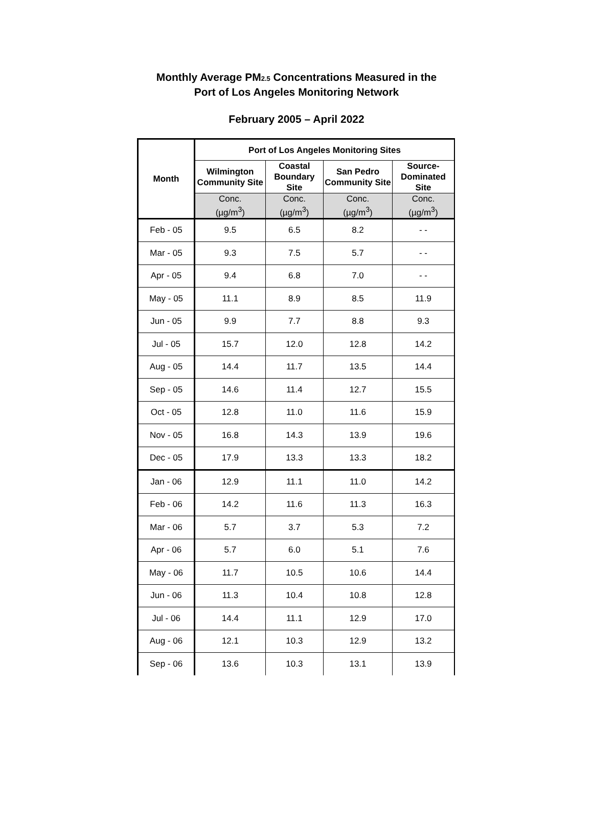Monthly Average PM<sub>2.5</sub> Concentrations Measured in the
Port of Los Angeles Monitoring Network
February 2005 – April 2022
| Month | Port of Los Angeles Monitoring Sites | | | |
| --- | --- | --- | --- | --- |
| | Wilmington Community Site | Coastal Boundary Site | San Pedro Community Site | Source-Dominated Site |
| | Conc. (µg/m<sup>3</sup>) | Conc. (µg/m<sup>3</sup>) | Conc. (µg/m<sup>3</sup>) | Conc. (µg/m<sup>3</sup>) |
| Feb - 05 | 9.5 | 6.5 | 8.2 | - - |
| Mar - 05 | 9.3 | 7.5 | 5.7 | - - |
| Apr - 05 | 9.4 | 6.8 | 7.0 | - - |
| May - 05 | 11.1 | 8.9 | 8.5 | 11.9 |
| Jun - 05 | 9.9 | 7.7 | 8.8 | 9.3 |
| Jul - 05 | 15.7 | 12.0 | 12.8 | 14.2 |
| Aug - 05 | 14.4 | 11.7 | 13.5 | 14.4 |
| Sep - 05 | 14.6 | 11.4 | 12.7 | 15.5 |
| Oct - 05 | 12.8 | 11.0 | 11.6 | 15.9 |
| Nov - 05 | 16.8 | 14.3 | 13.9 | 19.6 |
| Dec - 05 | 17.9 | 13.3 | 13.3 | 18.2 |
| Jan - 06 | 12.9 | 11.1 | 11.0 | 14.2 |
| Feb - 06 | 14.2 | 11.6 | 11.3 | 16.3 |
| Mar - 06 | 5.7 | 3.7 | 5.3 | 7.2 |
| Apr - 06 | 5.7 | 6.0 | 5.1 | 7.6 |
| May - 06 | 11.7 | 10.5 | 10.6 | 14.4 |
| Jun - 06 | 11.3 | 10.4 | 10.8 | 12.8 |
| Jul - 06 | 14.4 | 11.1 | 12.9 | 17.0 |
| Aug - 06 | 12.1 | 10.3 | 12.9 | 13.2 |
| Sep - 06 | 13.6 | 10.3 | 13.1 | 13.9 |